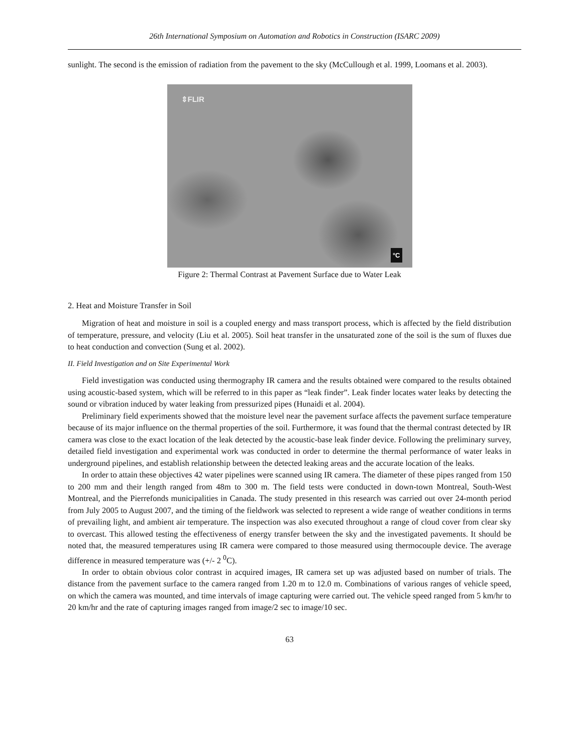26th International Symposium on Automation and Robotics in Construction (ISARC 2009)
sunlight. The second is the emission of radiation from the pavement to the sky (McCullough et al. 1999, Loomans et al. 2003).
⇕FLIR
°C
Figure 2: Thermal Contrast at Pavement Surface due to Water Leak
2. Heat and Moisture Transfer in Soil
Migration of heat and moisture in soil is a coupled energy and mass transport process, which is affected by the field distribution of temperature, pressure, and velocity (Liu et al. 2005). Soil heat transfer in the unsaturated zone of the soil is the sum of fluxes due to heat conduction and convection (Sung et al. 2002).
II. Field Investigation and on Site Experimental Work
Field investigation was conducted using thermography IR camera and the results obtained were compared to the results obtained using acoustic-based system, which will be referred to in this paper as “leak finder”. Leak finder locates water leaks by detecting the sound or vibration induced by water leaking from pressurized pipes (Hunaidi et al. 2004).
Preliminary field experiments showed that the moisture level near the pavement surface affects the pavement surface temperature because of its major influence on the thermal properties of the soil. Furthermore, it was found that the thermal contrast detected by IR camera was close to the exact location of the leak detected by the acoustic-base leak finder device. Following the preliminary survey, detailed field investigation and experimental work was conducted in order to determine the thermal performance of water leaks in underground pipelines, and establish relationship between the detected leaking areas and the accurate location of the leaks.
In order to attain these objectives 42 water pipelines were scanned using IR camera. The diameter of these pipes ranged from 150 to 200 mm and their length ranged from 48m to 300 m. The field tests were conducted in down-town Montreal, South-West Montreal, and the Pierrefonds municipalities in Canada. The study presented in this research was carried out over 24-month period from July 2005 to August 2007, and the timing of the fieldwork was selected to represent a wide range of weather conditions in terms of prevailing light, and ambient air temperature. The inspection was also executed throughout a range of cloud cover from clear sky to overcast. This allowed testing the effectiveness of energy transfer between the sky and the investigated pavements. It should be noted that, the measured temperatures using IR camera were compared to those measured using thermocouple device. The average difference in measured temperature was (+/- 2 <sup>0</sup>C).
In order to obtain obvious color contrast in acquired images, IR camera set up was adjusted based on number of trials. The distance from the pavement surface to the camera ranged from 1.20 m to 12.0 m. Combinations of various ranges of vehicle speed, on which the camera was mounted, and time intervals of image capturing were carried out. The vehicle speed ranged from 5 km/hr to 20 km/hr and the rate of capturing images ranged from image/2 sec to image/10 sec.
63